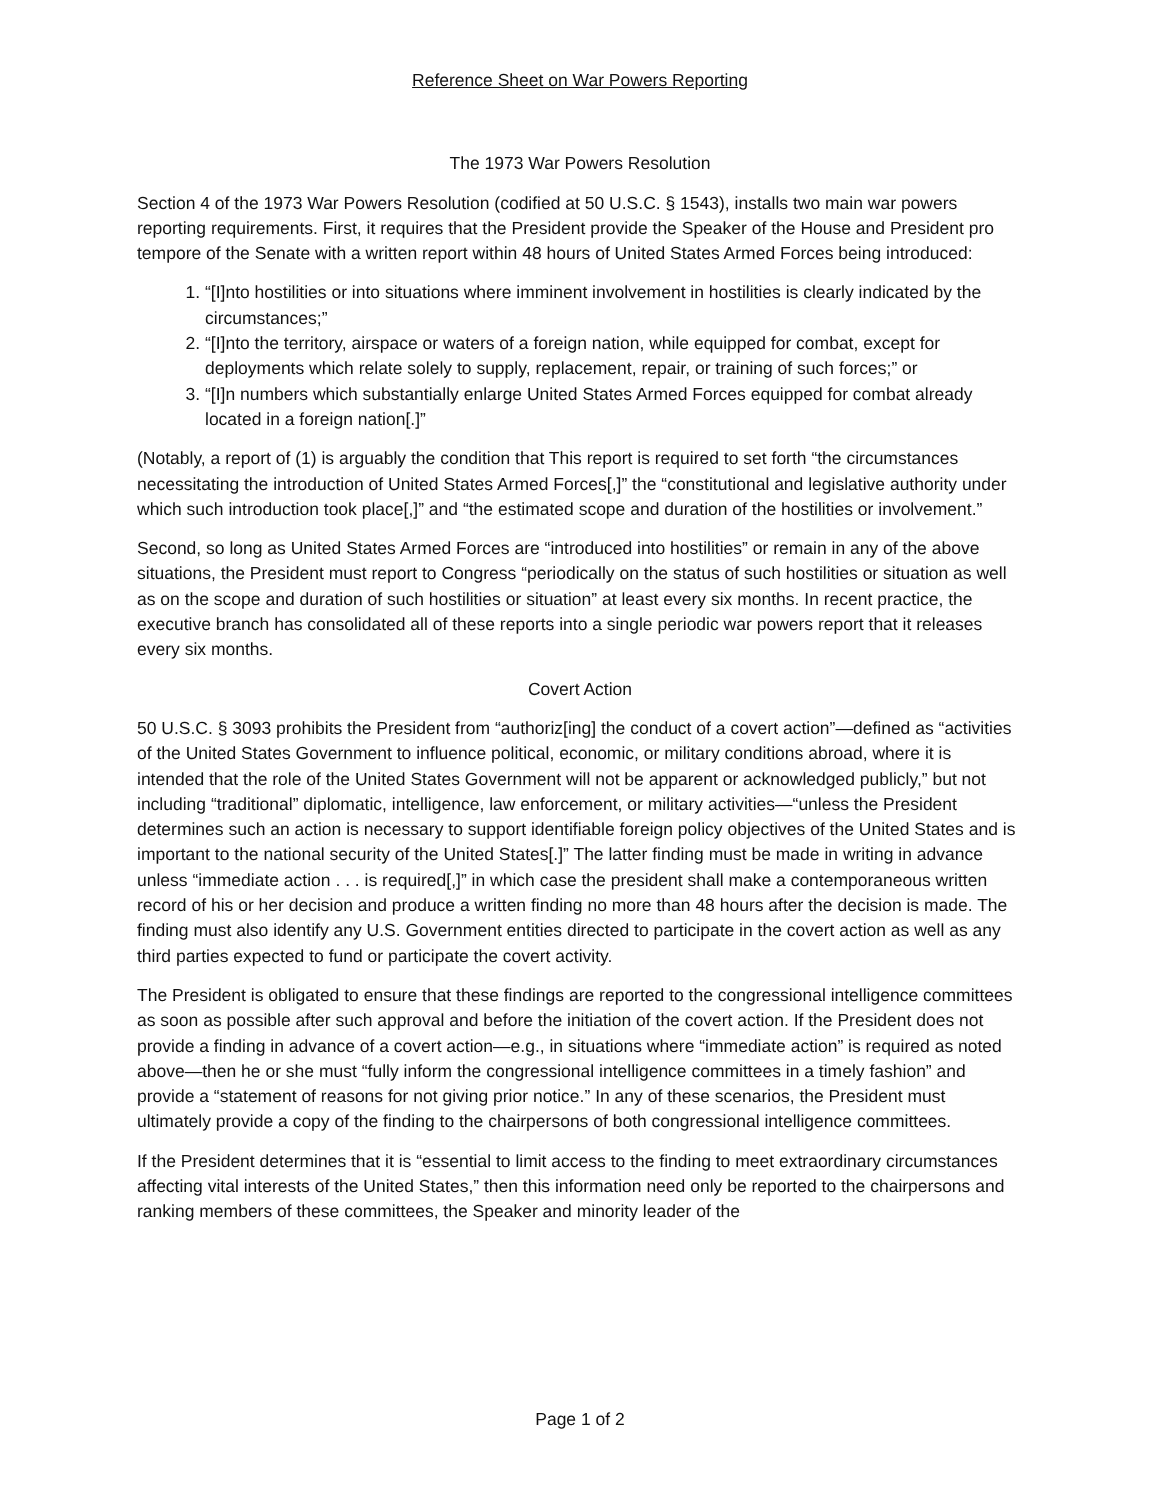Reference Sheet on War Powers Reporting
The 1973 War Powers Resolution
Section 4 of the 1973 War Powers Resolution (codified at 50 U.S.C. § 1543), installs two main war powers reporting requirements. First, it requires that the President provide the Speaker of the House and President pro tempore of the Senate with a written report within 48 hours of United States Armed Forces being introduced:
1. “[I]nto hostilities or into situations where imminent involvement in hostilities is clearly indicated by the circumstances;”
2. “[I]nto the territory, airspace or waters of a foreign nation, while equipped for combat, except for deployments which relate solely to supply, replacement, repair, or training of such forces;” or
3. “[I]n numbers which substantially enlarge United States Armed Forces equipped for combat already located in a foreign nation[.]”
(Notably, a report of (1) is arguably the condition that This report is required to set forth “the circumstances necessitating the introduction of United States Armed Forces[,]” the “constitutional and legislative authority under which such introduction took place[,]” and “the estimated scope and duration of the hostilities or involvement.”
Second, so long as United States Armed Forces are “introduced into hostilities” or remain in any of the above situations, the President must report to Congress “periodically on the status of such hostilities or situation as well as on the scope and duration of such hostilities or situation” at least every six months. In recent practice, the executive branch has consolidated all of these reports into a single periodic war powers report that it releases every six months.
Covert Action
50 U.S.C. § 3093 prohibits the President from “authoriz[ing] the conduct of a covert action”—defined as “activities of the United States Government to influence political, economic, or military conditions abroad, where it is intended that the role of the United States Government will not be apparent or acknowledged publicly,” but not including “traditional” diplomatic, intelligence, law enforcement, or military activities—“unless the President determines such an action is necessary to support identifiable foreign policy objectives of the United States and is important to the national security of the United States[.]” The latter finding must be made in writing in advance unless “immediate action . . . is required[,]” in which case the president shall make a contemporaneous written record of his or her decision and produce a written finding no more than 48 hours after the decision is made. The finding must also identify any U.S. Government entities directed to participate in the covert action as well as any third parties expected to fund or participate the covert activity.
The President is obligated to ensure that these findings are reported to the congressional intelligence committees as soon as possible after such approval and before the initiation of the covert action. If the President does not provide a finding in advance of a covert action—e.g., in situations where “immediate action” is required as noted above—then he or she must “fully inform the congressional intelligence committees in a timely fashion” and provide a “statement of reasons for not giving prior notice.” In any of these scenarios, the President must ultimately provide a copy of the finding to the chairpersons of both congressional intelligence committees.
If the President determines that it is “essential to limit access to the finding to meet extraordinary circumstances affecting vital interests of the United States,” then this information need only be reported to the chairpersons and ranking members of these committees, the Speaker and minority leader of the
Page 1 of 2